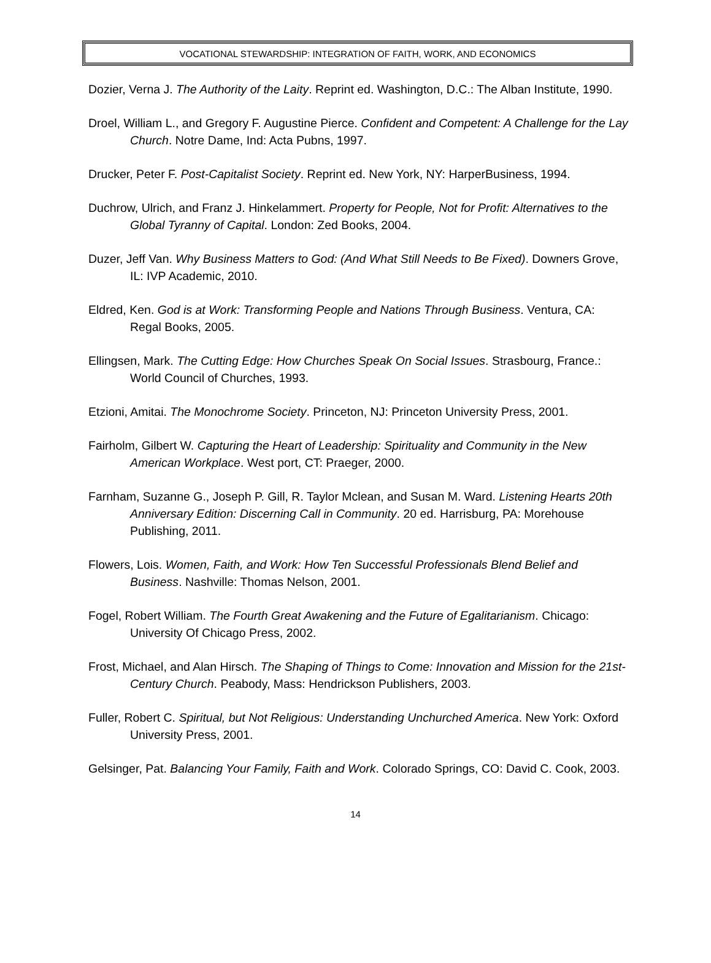VOCATIONAL STEWARDSHIP: INTEGRATION OF FAITH, WORK, AND ECONOMICS
Dozier, Verna J. The Authority of the Laity. Reprint ed. Washington, D.C.: The Alban Institute, 1990.
Droel, William L., and Gregory F. Augustine Pierce. Confident and Competent: A Challenge for the Lay Church. Notre Dame, Ind: Acta Pubns, 1997.
Drucker, Peter F. Post-Capitalist Society. Reprint ed. New York, NY: HarperBusiness, 1994.
Duchrow, Ulrich, and Franz J. Hinkelammert. Property for People, Not for Profit: Alternatives to the Global Tyranny of Capital. London: Zed Books, 2004.
Duzer, Jeff Van. Why Business Matters to God: (And What Still Needs to Be Fixed). Downers Grove, IL: IVP Academic, 2010.
Eldred, Ken. God is at Work: Transforming People and Nations Through Business. Ventura, CA: Regal Books, 2005.
Ellingsen, Mark. The Cutting Edge: How Churches Speak On Social Issues. Strasbourg, France.: World Council of Churches, 1993.
Etzioni, Amitai. The Monochrome Society. Princeton, NJ: Princeton University Press, 2001.
Fairholm, Gilbert W. Capturing the Heart of Leadership: Spirituality and Community in the New American Workplace. West port, CT: Praeger, 2000.
Farnham, Suzanne G., Joseph P. Gill, R. Taylor Mclean, and Susan M. Ward. Listening Hearts 20th Anniversary Edition: Discerning Call in Community. 20 ed. Harrisburg, PA: Morehouse Publishing, 2011.
Flowers, Lois. Women, Faith, and Work: How Ten Successful Professionals Blend Belief and Business. Nashville: Thomas Nelson, 2001.
Fogel, Robert William. The Fourth Great Awakening and the Future of Egalitarianism. Chicago: University Of Chicago Press, 2002.
Frost, Michael, and Alan Hirsch. The Shaping of Things to Come: Innovation and Mission for the 21st-Century Church. Peabody, Mass: Hendrickson Publishers, 2003.
Fuller, Robert C. Spiritual, but Not Religious: Understanding Unchurched America. New York: Oxford University Press, 2001.
Gelsinger, Pat. Balancing Your Family, Faith and Work. Colorado Springs, CO: David C. Cook, 2003.
14